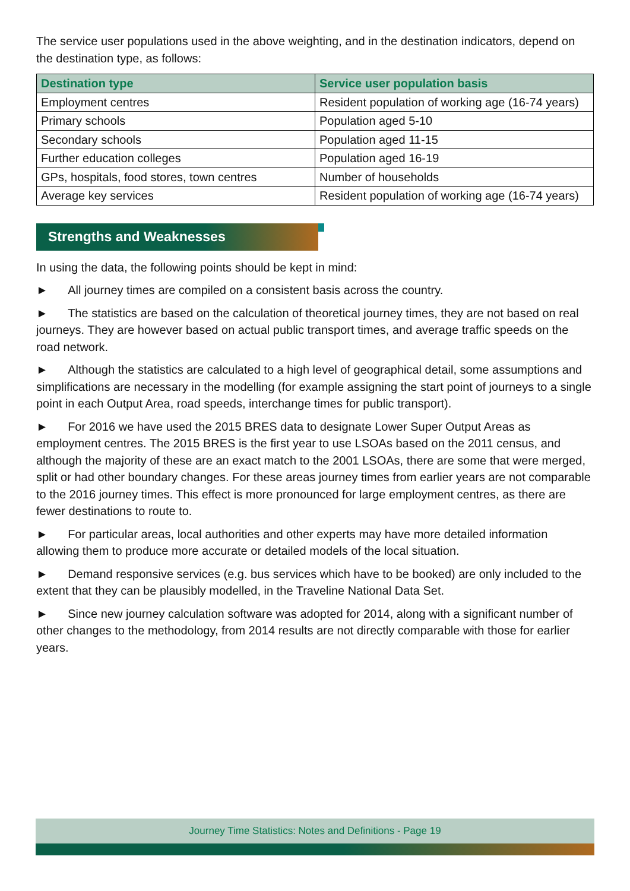The service user populations used in the above weighting, and in the destination indicators, depend on the destination type, as follows:
| Destination type | Service user population basis |
| --- | --- |
| Employment centres | Resident population of working age (16-74 years) |
| Primary schools | Population aged 5-10 |
| Secondary schools | Population aged 11-15 |
| Further education colleges | Population aged 16-19 |
| GPs, hospitals, food stores, town centres | Number of households |
| Average key services | Resident population of working age (16-74 years) |
Strengths and Weaknesses
In using the data, the following points should be kept in mind:
► All journey times are compiled on a consistent basis across the country.
► The statistics are based on the calculation of theoretical journey times, they are not based on real journeys. They are however based on actual public transport times, and average traffic speeds on the road network.
► Although the statistics are calculated to a high level of geographical detail, some assumptions and simplifications are necessary in the modelling (for example assigning the start point of journeys to a single point in each Output Area, road speeds, interchange times for public transport).
► For 2016 we have used the 2015 BRES data to designate Lower Super Output Areas as employment centres. The 2015 BRES is the first year to use LSOAs based on the 2011 census, and although the majority of these are an exact match to the 2001 LSOAs, there are some that were merged, split or had other boundary changes. For these areas journey times from earlier years are not comparable to the 2016 journey times. This effect is more pronounced for large employment centres, as there are fewer destinations to route to.
► For particular areas, local authorities and other experts may have more detailed information allowing them to produce more accurate or detailed models of the local situation.
► Demand responsive services (e.g. bus services which have to be booked) are only included to the extent that they can be plausibly modelled, in the Traveline National Data Set.
► Since new journey calculation software was adopted for 2014, along with a significant number of other changes to the methodology, from 2014 results are not directly comparable with those for earlier years.
Journey Time Statistics: Notes and Definitions - Page 19